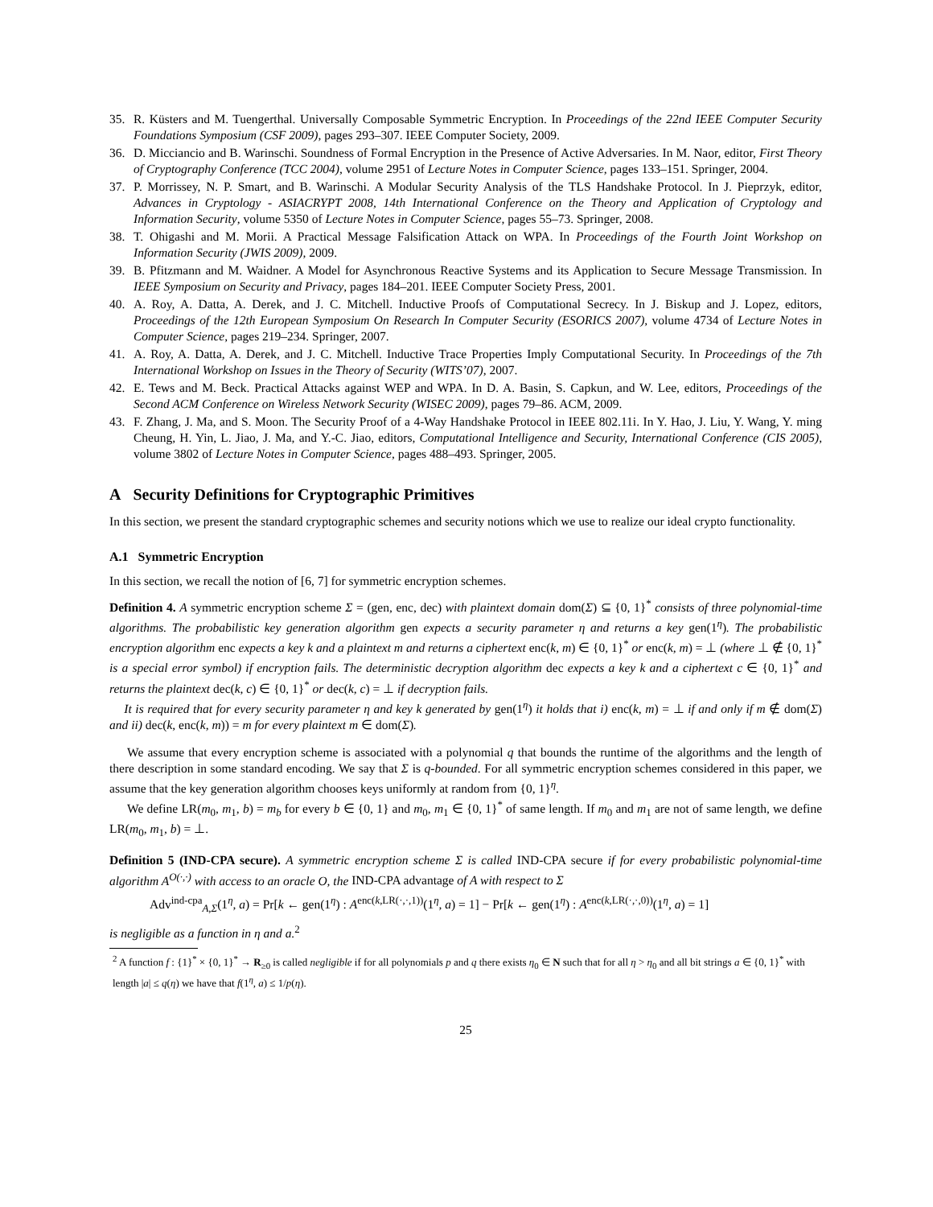35. R. Küsters and M. Tuengerthal. Universally Composable Symmetric Encryption. In Proceedings of the 22nd IEEE Computer Security Foundations Symposium (CSF 2009), pages 293–307. IEEE Computer Society, 2009.
36. D. Micciancio and B. Warinschi. Soundness of Formal Encryption in the Presence of Active Adversaries. In M. Naor, editor, First Theory of Cryptography Conference (TCC 2004), volume 2951 of Lecture Notes in Computer Science, pages 133–151. Springer, 2004.
37. P. Morrissey, N. P. Smart, and B. Warinschi. A Modular Security Analysis of the TLS Handshake Protocol. In J. Pieprzyk, editor, Advances in Cryptology - ASIACRYPT 2008, 14th International Conference on the Theory and Application of Cryptology and Information Security, volume 5350 of Lecture Notes in Computer Science, pages 55–73. Springer, 2008.
38. T. Ohigashi and M. Morii. A Practical Message Falsification Attack on WPA. In Proceedings of the Fourth Joint Workshop on Information Security (JWIS 2009), 2009.
39. B. Pfitzmann and M. Waidner. A Model for Asynchronous Reactive Systems and its Application to Secure Message Transmission. In IEEE Symposium on Security and Privacy, pages 184–201. IEEE Computer Society Press, 2001.
40. A. Roy, A. Datta, A. Derek, and J. C. Mitchell. Inductive Proofs of Computational Secrecy. In J. Biskup and J. Lopez, editors, Proceedings of the 12th European Symposium On Research In Computer Security (ESORICS 2007), volume 4734 of Lecture Notes in Computer Science, pages 219–234. Springer, 2007.
41. A. Roy, A. Datta, A. Derek, and J. C. Mitchell. Inductive Trace Properties Imply Computational Security. In Proceedings of the 7th International Workshop on Issues in the Theory of Security (WITS’07), 2007.
42. E. Tews and M. Beck. Practical Attacks against WEP and WPA. In D. A. Basin, S. Capkun, and W. Lee, editors, Proceedings of the Second ACM Conference on Wireless Network Security (WISEC 2009), pages 79–86. ACM, 2009.
43. F. Zhang, J. Ma, and S. Moon. The Security Proof of a 4-Way Handshake Protocol in IEEE 802.11i. In Y. Hao, J. Liu, Y. Wang, Y. ming Cheung, H. Yin, L. Jiao, J. Ma, and Y.-C. Jiao, editors, Computational Intelligence and Security, International Conference (CIS 2005), volume 3802 of Lecture Notes in Computer Science, pages 488–493. Springer, 2005.
A Security Definitions for Cryptographic Primitives
In this section, we present the standard cryptographic schemes and security notions which we use to realize our ideal crypto functionality.
A.1 Symmetric Encryption
In this section, we recall the notion of [6, 7] for symmetric encryption schemes.
Definition 4. A symmetric encryption scheme Σ = (gen, enc, dec) with plaintext domain dom(Σ) ⊆ {0, 1}<sup>*</sup> consists of three polynomial-time algorithms. The probabilistic key generation algorithm gen expects a security parameter η and returns a key gen(1<sup>η</sup>). The probabilistic encryption algorithm enc expects a key k and a plaintext m and returns a ciphertext enc(k, m) ∈ {0, 1}<sup>*</sup> or enc(k, m) = ⊥ (where ⊥ ∉ {0, 1}<sup>*</sup> is a special error symbol) if encryption fails. The deterministic decryption algorithm dec expects a key k and a ciphertext c ∈ {0, 1}<sup>*</sup> and returns the plaintext dec(k, c) ∈ {0, 1}<sup>*</sup> or dec(k, c) = ⊥ if decryption fails.
It is required that for every security parameter η and key k generated by gen(1<sup>η</sup>) it holds that i) enc(k, m) = ⊥ if and only if m ∉ dom(Σ) and ii) dec(k, enc(k, m)) = m for every plaintext m ∈ dom(Σ).
We assume that every encryption scheme is associated with a polynomial q that bounds the runtime of the algorithms and the length of there description in some standard encoding. We say that Σ is q-bounded. For all symmetric encryption schemes considered in this paper, we assume that the key generation algorithm chooses keys uniformly at random from {0, 1}<sup>η</sup>.
We define LR(m<sub>0</sub>, m<sub>1</sub>, b) = m<sub>b</sub> for every b ∈ {0, 1} and m<sub>0</sub>, m<sub>1</sub> ∈ {0, 1}<sup>*</sup> of same length. If m<sub>0</sub> and m<sub>1</sub> are not of same length, we define LR(m<sub>0</sub>, m<sub>1</sub>, b) = ⊥.
Definition 5 (IND-CPA secure). A symmetric encryption scheme Σ is called IND-CPA secure if for every probabilistic polynomial-time algorithm A<sup>O(·,·)</sup> with access to an oracle O, the IND-CPA advantage of A with respect to Σ
Adv<sup>ind-cpa</sup><sub>A,Σ</sub>(1<sup>η</sup>, a) = Pr[k ← gen(1<sup>η</sup>) : A<sup>enc(k,LR(·,·,1))</sup>(1<sup>η</sup>, a) = 1] − Pr[k ← gen(1<sup>η</sup>) : A<sup>enc(k,LR(·,·,0))</sup>(1<sup>η</sup>, a) = 1]
is negligible as a function in η and a.<sup>2</sup>
<sup>2</sup> A function f : {1}<sup>*</sup> × {0, 1}<sup>*</sup> → R<sub>≥0</sub> is called negligible if for all polynomials p and q there exists η<sub>0</sub> ∈ N such that for all η > η<sub>0</sub> and all bit strings a ∈ {0, 1}<sup>*</sup> with length |a| ≤ q(η) we have that f(1<sup>η</sup>, a) ≤ 1/p(η).
25